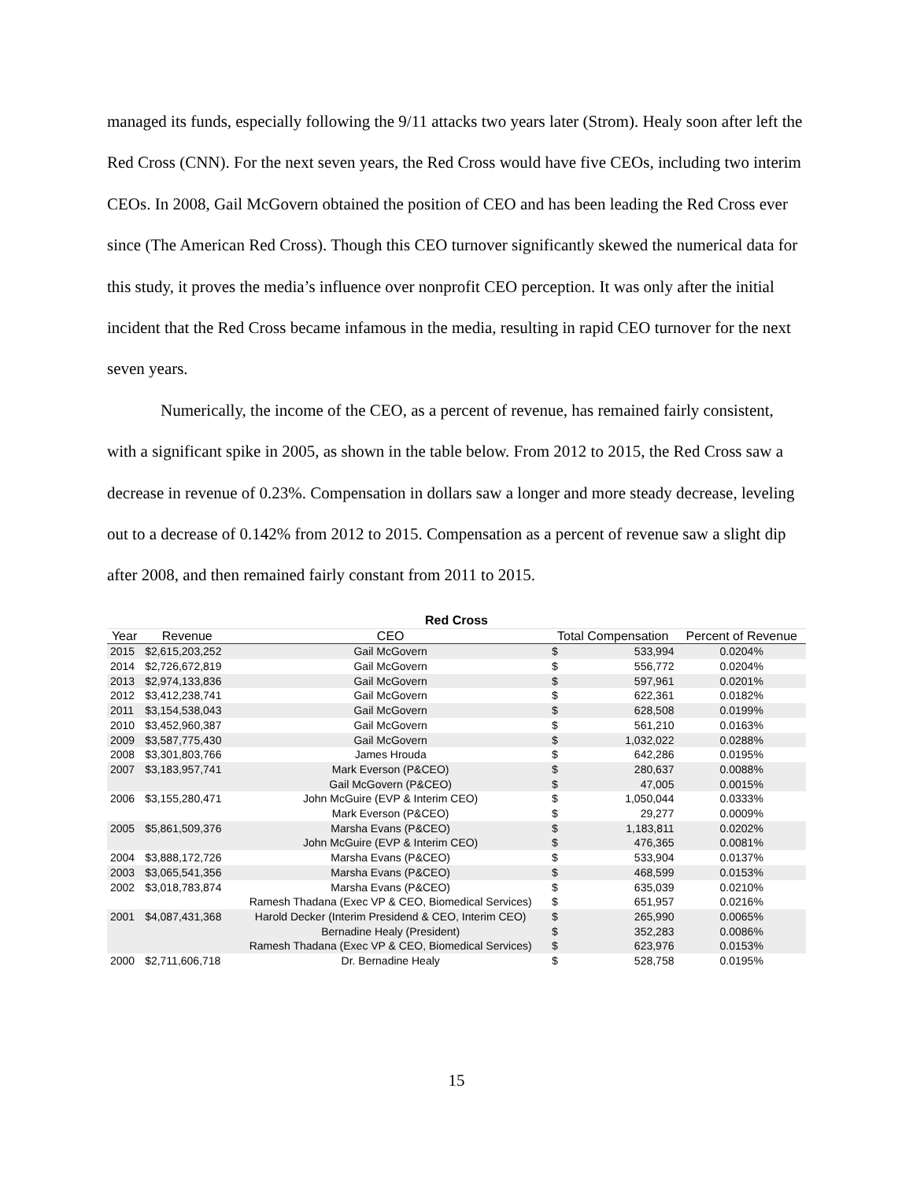managed its funds, especially following the 9/11 attacks two years later (Strom). Healy soon after left the Red Cross (CNN). For the next seven years, the Red Cross would have five CEOs, including two interim CEOs. In 2008, Gail McGovern obtained the position of CEO and has been leading the Red Cross ever since (The American Red Cross). Though this CEO turnover significantly skewed the numerical data for this study, it proves the media’s influence over nonprofit CEO perception. It was only after the initial incident that the Red Cross became infamous in the media, resulting in rapid CEO turnover for the next seven years.
Numerically, the income of the CEO, as a percent of revenue, has remained fairly consistent, with a significant spike in 2005, as shown in the table below. From 2012 to 2015, the Red Cross saw a decrease in revenue of 0.23%. Compensation in dollars saw a longer and more steady decrease, leveling out to a decrease of 0.142% from 2012 to 2015. Compensation as a percent of revenue saw a slight dip after 2008, and then remained fairly constant from 2011 to 2015.
| Red Cross | | | | | |
| Year | Revenue | CEO | Total Compensation | | Percent of Revenue |
| 2015 | $2,615,203,252 | Gail McGovern | $ | 533,994 | 0.0204% |
| 2014 | $2,726,672,819 | Gail McGovern | $ | 556,772 | 0.0204% |
| 2013 | $2,974,133,836 | Gail McGovern | $ | 597,961 | 0.0201% |
| 2012 | $3,412,238,741 | Gail McGovern | $ | 622,361 | 0.0182% |
| 2011 | $3,154,538,043 | Gail McGovern | $ | 628,508 | 0.0199% |
| 2010 | $3,452,960,387 | Gail McGovern | $ | 561,210 | 0.0163% |
| 2009 | $3,587,775,430 | Gail McGovern | $ | 1,032,022 | 0.0288% |
| 2008 | $3,301,803,766 | James Hrouda | $ | 642,286 | 0.0195% |
| 2007 | $3,183,957,741 | Mark Everson (P&CEO) | $ | 280,637 | 0.0088% |
| | | Gail McGovern (P&CEO) | $ | 47,005 | 0.0015% |
| 2006 | $3,155,280,471 | John McGuire (EVP & Interim CEO) | $ | 1,050,044 | 0.0333% |
| | | Mark Everson (P&CEO) | $ | 29,277 | 0.0009% |
| 2005 | $5,861,509,376 | Marsha Evans (P&CEO) | $ | 1,183,811 | 0.0202% |
| | | John McGuire (EVP & Interim CEO) | $ | 476,365 | 0.0081% |
| 2004 | $3,888,172,726 | Marsha Evans (P&CEO) | $ | 533,904 | 0.0137% |
| 2003 | $3,065,541,356 | Marsha Evans (P&CEO) | $ | 468,599 | 0.0153% |
| 2002 | $3,018,783,874 | Marsha Evans (P&CEO) | $ | 635,039 | 0.0210% |
| | | Ramesh Thadana (Exec VP & CEO, Biomedical Services) | $ | 651,957 | 0.0216% |
| 2001 | $4,087,431,368 | Harold Decker (Interim Presidend & CEO, Interim CEO) | $ | 265,990 | 0.0065% |
| | | Bernadine Healy (President) | $ | 352,283 | 0.0086% |
| | | Ramesh Thadana (Exec VP & CEO, Biomedical Services) | $ | 623,976 | 0.0153% |
| 2000 | $2,711,606,718 | Dr. Bernadine Healy | $ | 528,758 | 0.0195% |
15